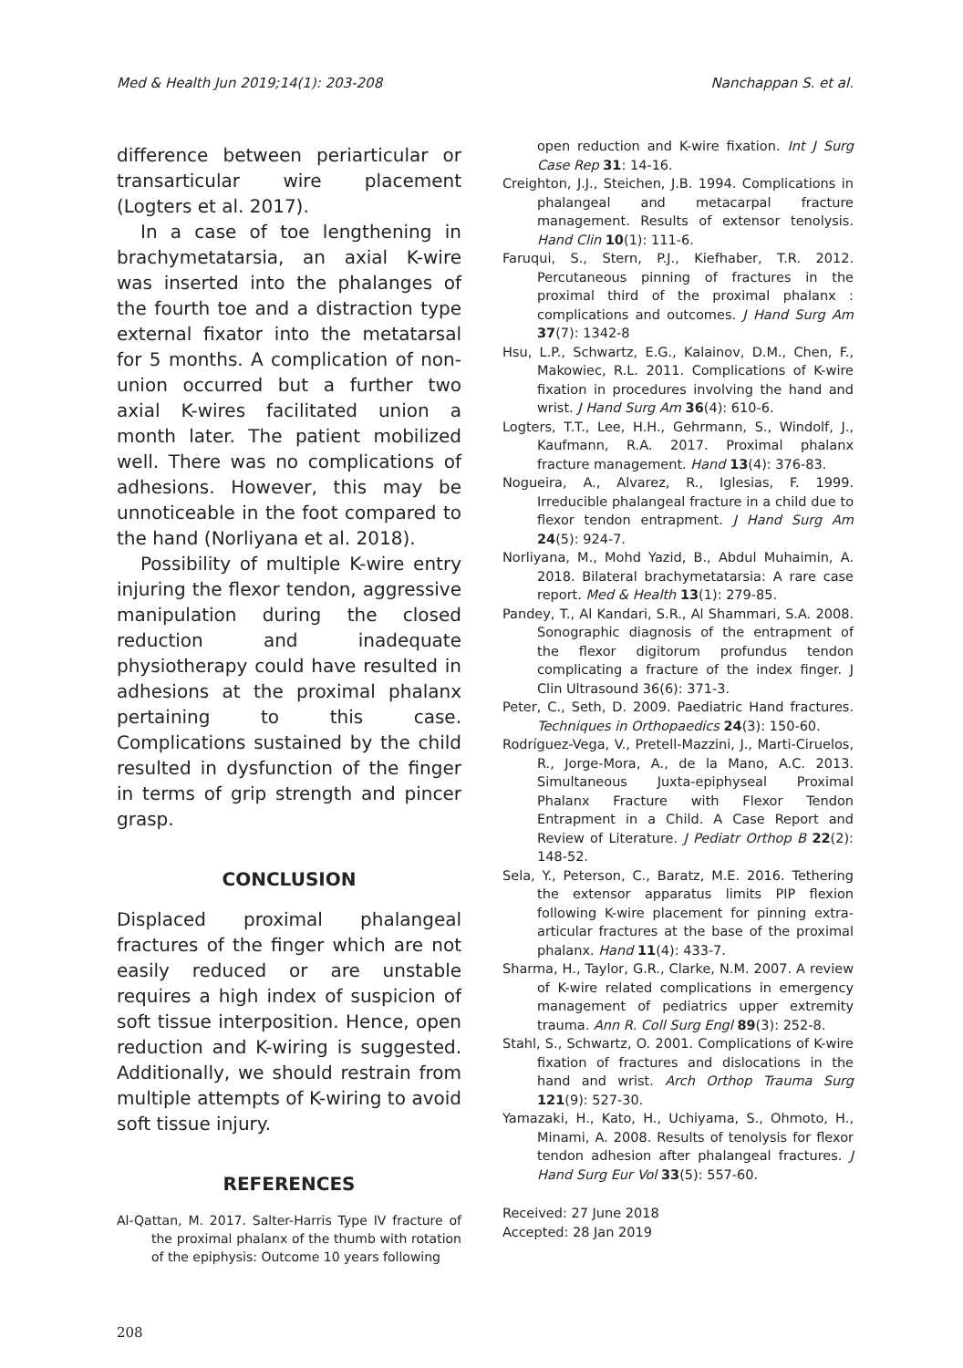Med & Health Jun 2019;14(1): 203-208 Nanchappan S. et al.
difference between periarticular or transarticular wire placement (Logters et al. 2017).
In a case of toe lengthening in brachymetatarsia, an axial K-wire was inserted into the phalanges of the fourth toe and a distraction type external fixator into the metatarsal for 5 months. A complication of non-union occurred but a further two axial K-wires facilitated union a month later. The patient mobilized well. There was no complications of adhesions. However, this may be unnoticeable in the foot compared to the hand (Norliyana et al. 2018).
Possibility of multiple K-wire entry injuring the flexor tendon, aggressive manipulation during the closed reduction and inadequate physiotherapy could have resulted in adhesions at the proximal phalanx pertaining to this case. Complications sustained by the child resulted in dysfunction of the finger in terms of grip strength and pincer grasp.
CONCLUSION
Displaced proximal phalangeal fractures of the finger which are not easily reduced or are unstable requires a high index of suspicion of soft tissue interposition. Hence, open reduction and K-wiring is suggested. Additionally, we should restrain from multiple attempts of K-wiring to avoid soft tissue injury.
REFERENCES
Al-Qattan, M. 2017. Salter-Harris Type IV fracture of the proximal phalanx of the thumb with rotation of the epiphysis: Outcome 10 years following
open reduction and K-wire fixation. Int J Surg Case Rep 31: 14-16.
Creighton, J.J., Steichen, J.B. 1994. Complications in phalangeal and metacarpal fracture management. Results of extensor tenolysis. Hand Clin 10(1): 111-6.
Faruqui, S., Stern, P.J., Kiefhaber, T.R. 2012. Percutaneous pinning of fractures in the proximal third of the proximal phalanx : complications and outcomes. J Hand Surg Am 37(7): 1342-8
Hsu, L.P., Schwartz, E.G., Kalainov, D.M., Chen, F., Makowiec, R.L. 2011. Complications of K-wire fixation in procedures involving the hand and wrist. J Hand Surg Am 36(4): 610-6.
Logters, T.T., Lee, H.H., Gehrmann, S., Windolf, J., Kaufmann, R.A. 2017. Proximal phalanx fracture management. Hand 13(4): 376-83.
Nogueira, A., Alvarez, R., Iglesias, F. 1999. Irreducible phalangeal fracture in a child due to flexor tendon entrapment. J Hand Surg Am 24(5): 924-7.
Norliyana, M., Mohd Yazid, B., Abdul Muhaimin, A. 2018. Bilateral brachymetatarsia: A rare case report. Med & Health 13(1): 279-85.
Pandey, T., Al Kandari, S.R., Al Shammari, S.A. 2008. Sonographic diagnosis of the entrapment of the flexor digitorum profundus tendon complicating a fracture of the index finger. J Clin Ultrasound 36(6): 371-3.
Peter, C., Seth, D. 2009. Paediatric Hand fractures. Techniques in Orthopaedics 24(3): 150-60.
Rodríguez-Vega, V., Pretell-Mazzini, J., Marti-Ciruelos, R., Jorge-Mora, A., de la Mano, A.C. 2013. Simultaneous Juxta-epiphyseal Proximal Phalanx Fracture with Flexor Tendon Entrapment in a Child. A Case Report and Review of Literature. J Pediatr Orthop B 22(2): 148-52.
Sela, Y., Peterson, C., Baratz, M.E. 2016. Tethering the extensor apparatus limits PIP flexion following K-wire placement for pinning extra-articular fractures at the base of the proximal phalanx. Hand 11(4): 433-7.
Sharma, H., Taylor, G.R., Clarke, N.M. 2007. A review of K-wire related complications in emergency management of pediatrics upper extremity trauma. Ann R. Coll Surg Engl 89(3): 252-8.
Stahl, S., Schwartz, O. 2001. Complications of K-wire fixation of fractures and dislocations in the hand and wrist. Arch Orthop Trauma Surg 121(9): 527-30.
Yamazaki, H., Kato, H., Uchiyama, S., Ohmoto, H., Minami, A. 2008. Results of tenolysis for flexor tendon adhesion after phalangeal fractures. J Hand Surg Eur Vol 33(5): 557-60.
Received: 27 June 2018
Accepted: 28 Jan 2019
208